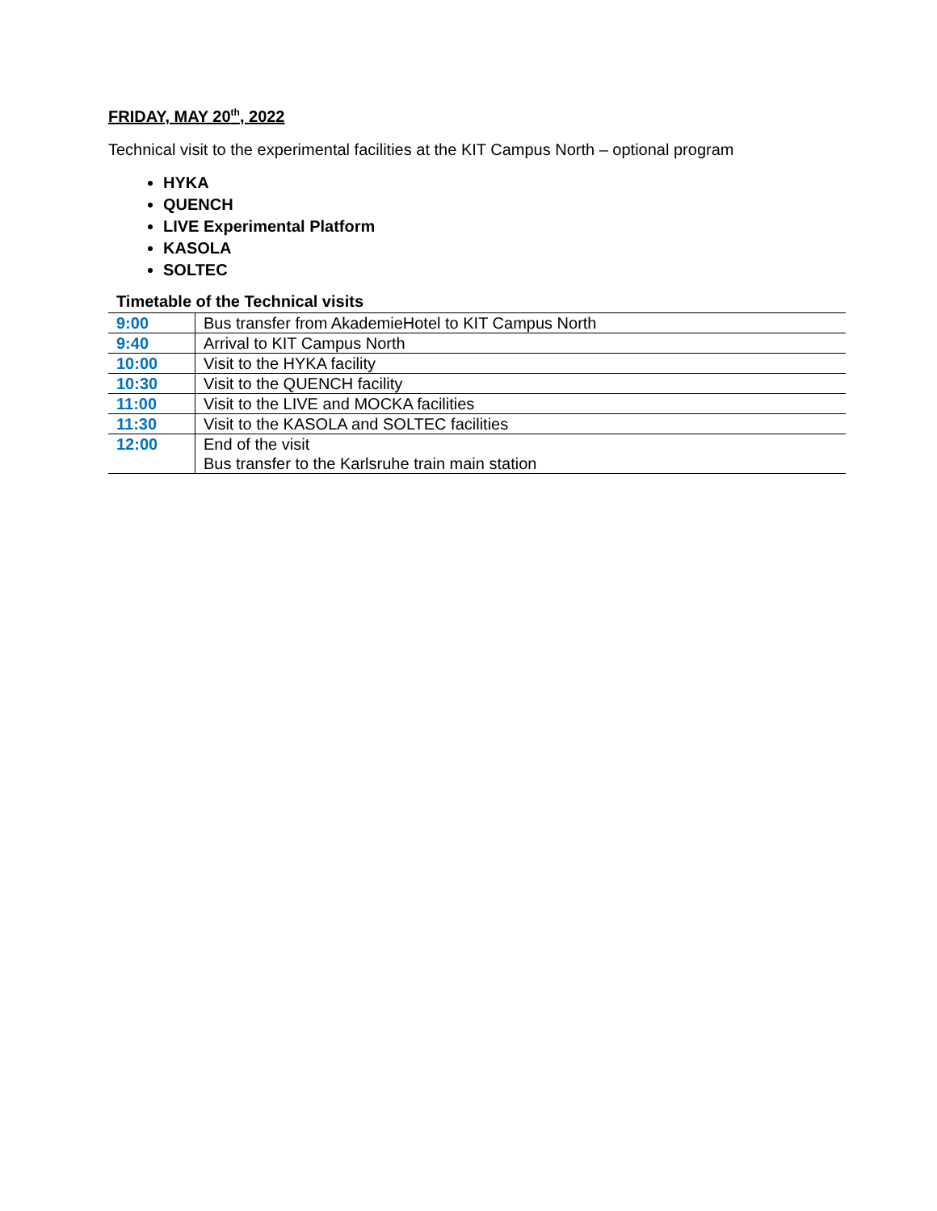FRIDAY, MAY 20<sup>th</sup>, 2022
Technical visit to the experimental facilities at the KIT Campus North – optional program
HYKA
QUENCH
LIVE Experimental Platform
KASOLA
SOLTEC
Timetable of the Technical visits
| 9:00 | Bus transfer from AkademieHotel to KIT Campus North |
| 9:40 | Arrival to KIT Campus North |
| 10:00 | Visit to the HYKA facility |
| 10:30 | Visit to the QUENCH facility |
| 11:00 | Visit to the LIVE and MOCKA facilities |
| 11:30 | Visit to the KASOLA and SOLTEC facilities |
| 12:00 | End of the visit Bus transfer to the Karlsruhe train main station |